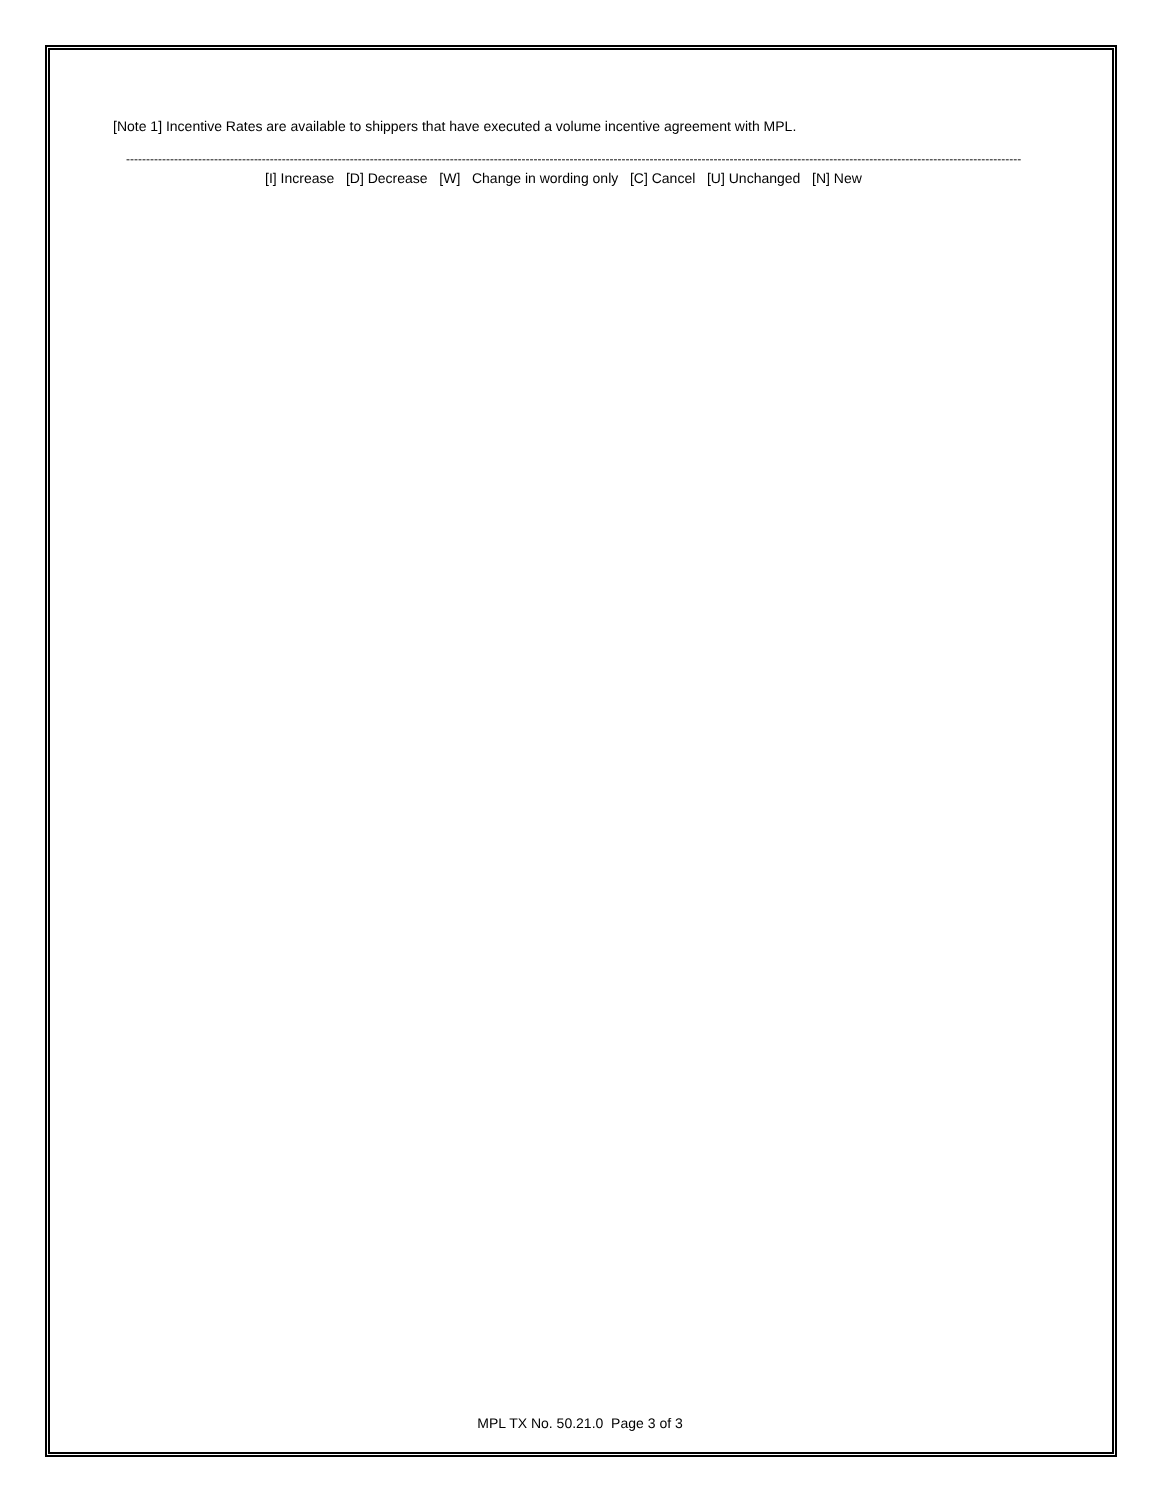[Note 1] Incentive Rates are available to shippers that have executed a volume incentive agreement with MPL.
--------------------------------------------------------------------------------------------------------------------------------------------------------------------------------------------------------------------------------
[I] Increase [D] Decrease [W] Change in wording only [C] Cancel [U] Unchanged [N] New
MPL TX No. 50.21.0 Page 3 of 3